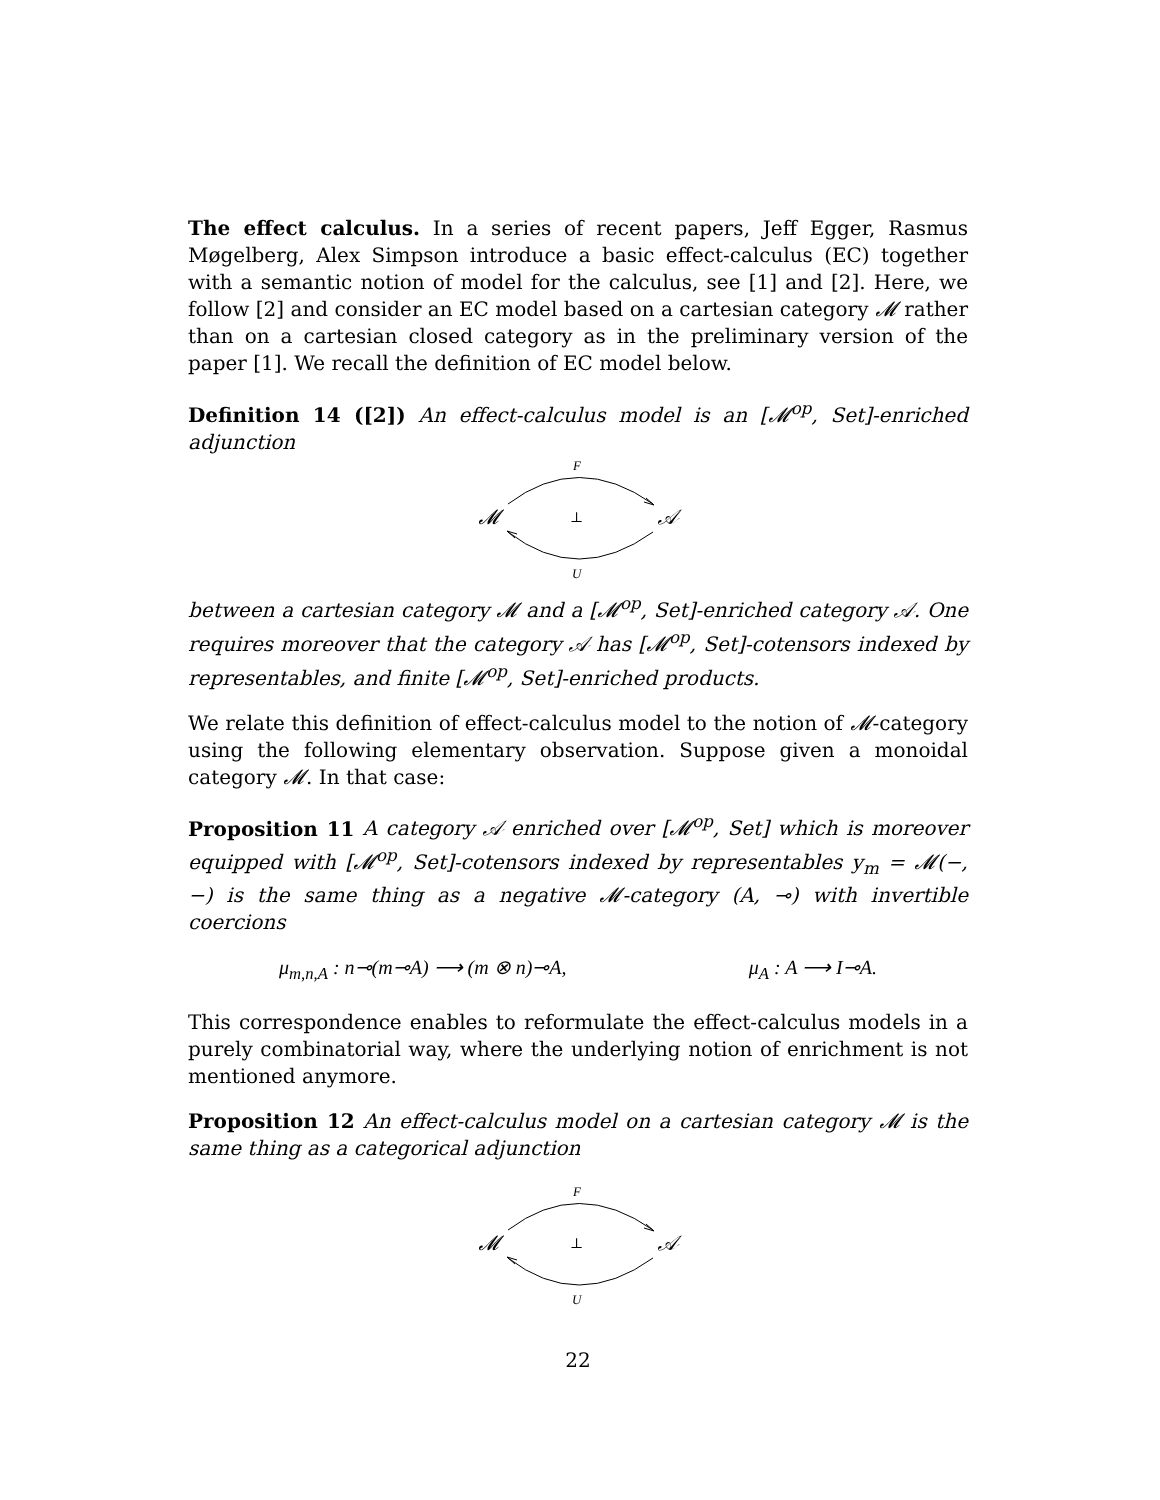The effect calculus. In a series of recent papers, Jeff Egger, Rasmus Møgelberg, Alex Simpson introduce a basic effect-calculus (EC) together with a semantic notion of model for the calculus, see [1] and [2]. Here, we follow [2] and consider an EC model based on a cartesian category 𝓜 rather than on a cartesian closed category as in the preliminary version of the paper [1]. We recall the definition of EC model below.
Definition 14 ([2]) An effect-calculus model is an [𝓜<sup>op</sup>, Set]-enriched adjunction
F
𝓜
⊥
𝒜
U
between a cartesian category 𝓜 and a [𝓜<sup>op</sup>, Set]-enriched category 𝒜. One requires moreover that the category 𝒜 has [𝓜<sup>op</sup>, Set]-cotensors indexed by representables, and finite [𝓜<sup>op</sup>, Set]-enriched products.
We relate this definition of effect-calculus model to the notion of 𝓜-category using the following elementary observation. Suppose given a monoidal category 𝓜. In that case:
Proposition 11 A category 𝒜 enriched over [𝓜<sup>op</sup>, Set] which is moreover equipped with [𝓜<sup>op</sup>, Set]-cotensors indexed by representables y<sub>m</sub> = 𝓜(−, −) is the same thing as a negative 𝓜-category (A, ⊸) with invertible coercions
μ<sub>m,n,A</sub> : n⊸(m⊸A) ⟶ (m ⊗ n)⊸A, μ<sub>A</sub> : A ⟶ I⊸A.
This correspondence enables to reformulate the effect-calculus models in a purely combinatorial way, where the underlying notion of enrichment is not mentioned anymore.
Proposition 12 An effect-calculus model on a cartesian category 𝓜 is the same thing as a categorical adjunction
F
𝓜
⊥
𝒜
U
22